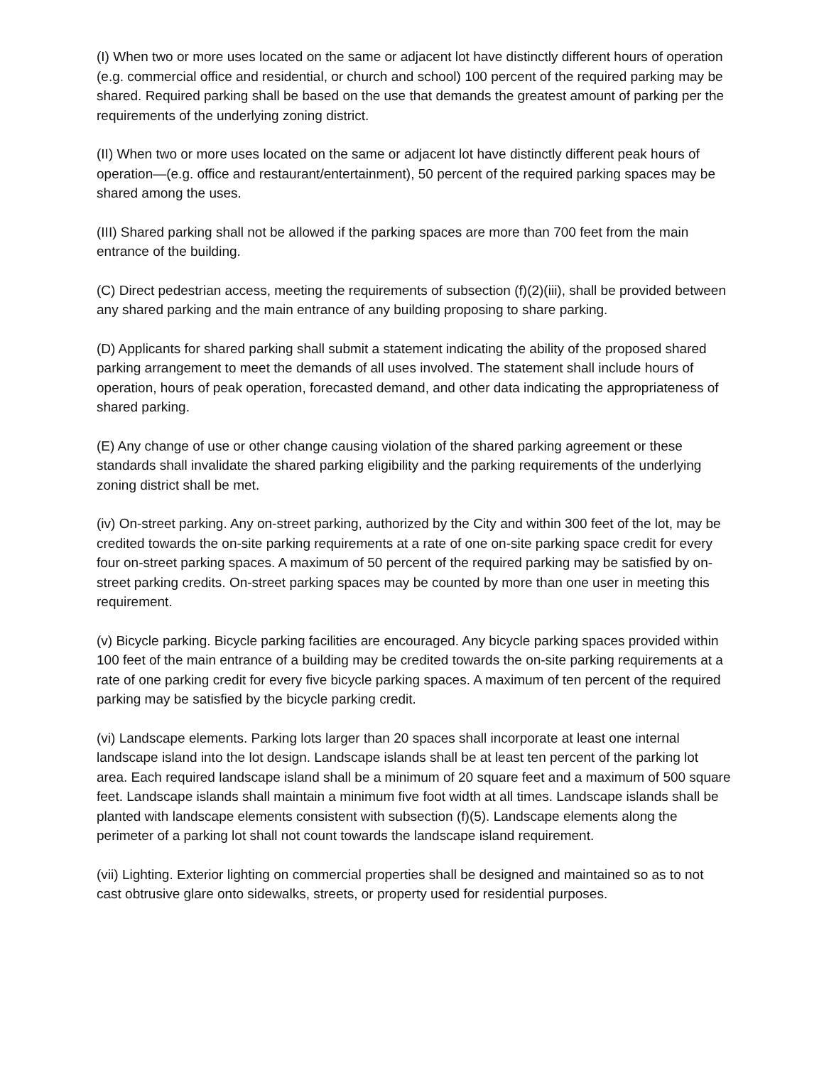(I) When two or more uses located on the same or adjacent lot have distinctly different hours of operation (e.g. commercial office and residential, or church and school) 100 percent of the required parking may be shared. Required parking shall be based on the use that demands the greatest amount of parking per the requirements of the underlying zoning district.
(II) When two or more uses located on the same or adjacent lot have distinctly different peak hours of operation—(e.g. office and restaurant/entertainment), 50 percent of the required parking spaces may be shared among the uses.
(III) Shared parking shall not be allowed if the parking spaces are more than 700 feet from the main entrance of the building.
(C) Direct pedestrian access, meeting the requirements of subsection (f)(2)(iii), shall be provided between any shared parking and the main entrance of any building proposing to share parking.
(D) Applicants for shared parking shall submit a statement indicating the ability of the proposed shared parking arrangement to meet the demands of all uses involved. The statement shall include hours of operation, hours of peak operation, forecasted demand, and other data indicating the appropriateness of shared parking.
(E) Any change of use or other change causing violation of the shared parking agreement or these standards shall invalidate the shared parking eligibility and the parking requirements of the underlying zoning district shall be met.
(iv) On-street parking. Any on-street parking, authorized by the City and within 300 feet of the lot, may be credited towards the on-site parking requirements at a rate of one on-site parking space credit for every four on-street parking spaces. A maximum of 50 percent of the required parking may be satisfied by on-street parking credits. On-street parking spaces may be counted by more than one user in meeting this requirement.
(v) Bicycle parking. Bicycle parking facilities are encouraged. Any bicycle parking spaces provided within 100 feet of the main entrance of a building may be credited towards the on-site parking requirements at a rate of one parking credit for every five bicycle parking spaces. A maximum of ten percent of the required parking may be satisfied by the bicycle parking credit.
(vi) Landscape elements. Parking lots larger than 20 spaces shall incorporate at least one internal landscape island into the lot design. Landscape islands shall be at least ten percent of the parking lot area. Each required landscape island shall be a minimum of 20 square feet and a maximum of 500 square feet. Landscape islands shall maintain a minimum five foot width at all times. Landscape islands shall be planted with landscape elements consistent with subsection (f)(5). Landscape elements along the perimeter of a parking lot shall not count towards the landscape island requirement.
(vii) Lighting. Exterior lighting on commercial properties shall be designed and maintained so as to not cast obtrusive glare onto sidewalks, streets, or property used for residential purposes.